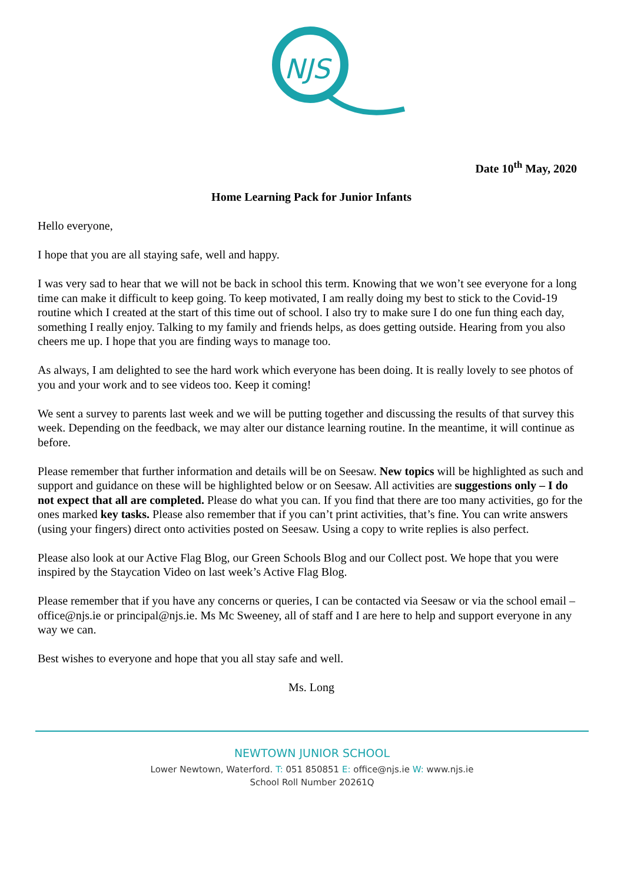NJS
Date 10<sup>th</sup> May, 2020
Home Learning Pack for Junior Infants
Hello everyone,
I hope that you are all staying safe, well and happy.
I was very sad to hear that we will not be back in school this term. Knowing that we won’t see everyone for a long time can make it difficult to keep going. To keep motivated, I am really doing my best to stick to the Covid-19 routine which I created at the start of this time out of school. I also try to make sure I do one fun thing each day, something I really enjoy. Talking to my family and friends helps, as does getting outside. Hearing from you also cheers me up. I hope that you are finding ways to manage too.
As always, I am delighted to see the hard work which everyone has been doing. It is really lovely to see photos of you and your work and to see videos too. Keep it coming!
We sent a survey to parents last week and we will be putting together and discussing the results of that survey this week. Depending on the feedback, we may alter our distance learning routine. In the meantime, it will continue as before.
Please remember that further information and details will be on Seesaw. New topics will be highlighted as such and support and guidance on these will be highlighted below or on Seesaw. All activities are suggestions only – I do not expect that all are completed. Please do what you can. If you find that there are too many activities, go for the ones marked key tasks. Please also remember that if you can’t print activities, that’s fine. You can write answers (using your fingers) direct onto activities posted on Seesaw. Using a copy to write replies is also perfect.
Please also look at our Active Flag Blog, our Green Schools Blog and our Collect post. We hope that you were inspired by the Staycation Video on last week’s Active Flag Blog.
Please remember that if you have any concerns or queries, I can be contacted via Seesaw or via the school email – office@njs.ie or principal@njs.ie. Ms Mc Sweeney, all of staff and I are here to help and support everyone in any way we can.
Best wishes to everyone and hope that you all stay safe and well.
Ms. Long
NEWTOWN JUNIOR SCHOOL
Lower Newtown, Waterford. T: 051 850851 E: office@njs.ie W: www.njs.ie
School Roll Number 20261Q